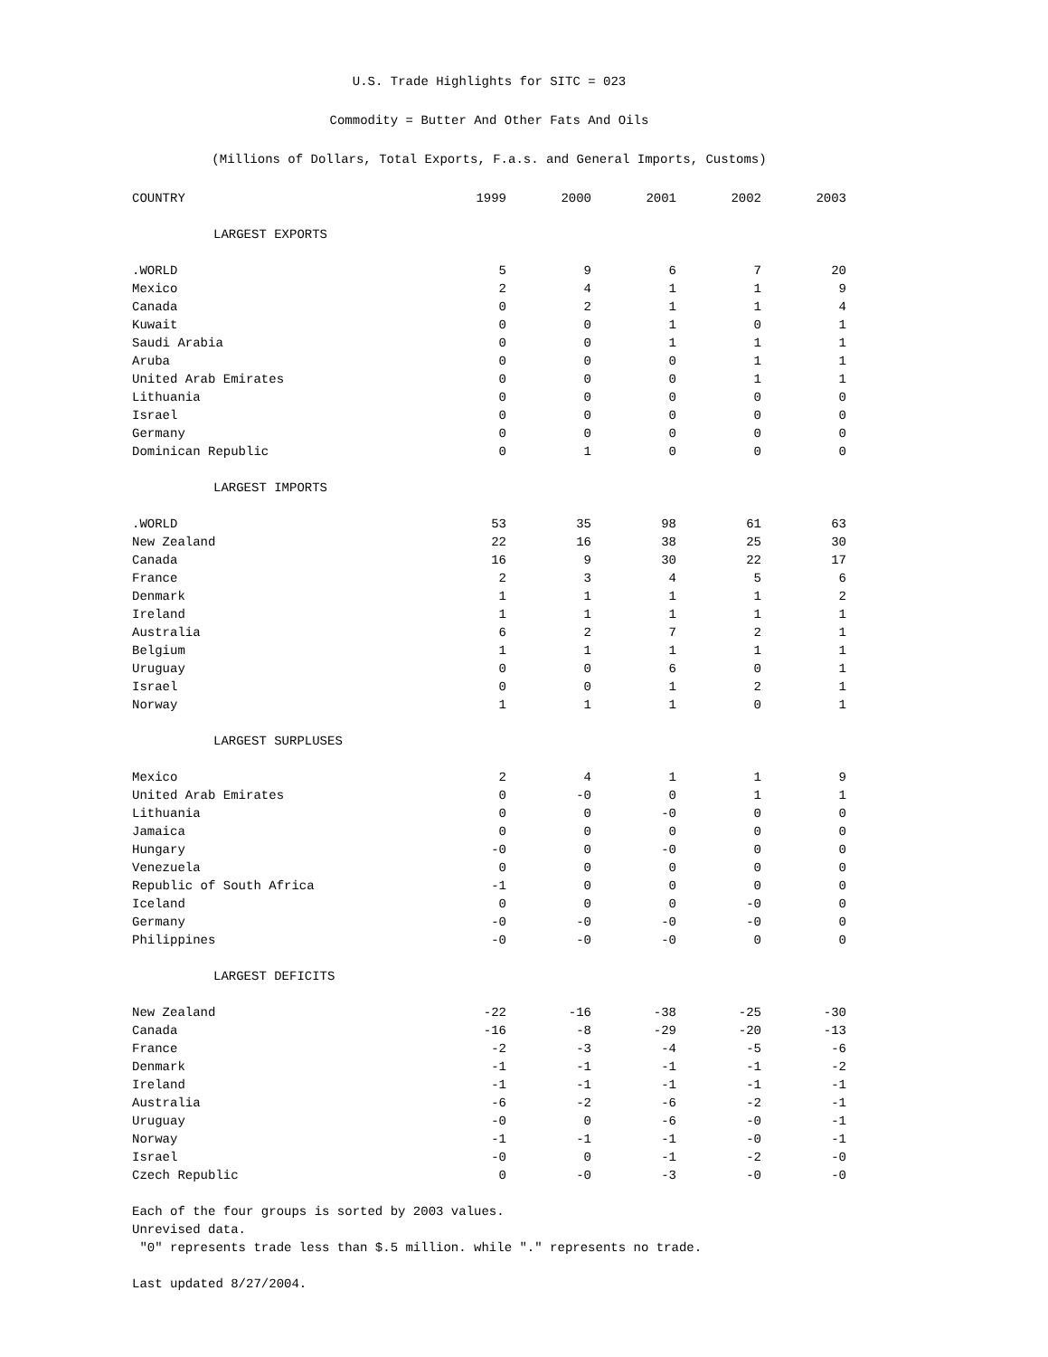U.S. Trade Highlights for SITC = 023
Commodity = Butter And Other Fats And Oils
(Millions of Dollars, Total Exports, F.a.s. and General Imports, Customs)
| COUNTRY | 1999 | 2000 | 2001 | 2002 | 2003 |
| --- | --- | --- | --- | --- | --- |
| LARGEST EXPORTS | | | | | |
| .WORLD | 5 | 9 | 6 | 7 | 20 |
| Mexico | 2 | 4 | 1 | 1 | 9 |
| Canada | 0 | 2 | 1 | 1 | 4 |
| Kuwait | 0 | 0 | 1 | 0 | 1 |
| Saudi Arabia | 0 | 0 | 1 | 1 | 1 |
| Aruba | 0 | 0 | 0 | 1 | 1 |
| United Arab Emirates | 0 | 0 | 0 | 1 | 1 |
| Lithuania | 0 | 0 | 0 | 0 | 0 |
| Israel | 0 | 0 | 0 | 0 | 0 |
| Germany | 0 | 0 | 0 | 0 | 0 |
| Dominican Republic | 0 | 1 | 0 | 0 | 0 |
| LARGEST IMPORTS | | | | | |
| .WORLD | 53 | 35 | 98 | 61 | 63 |
| New Zealand | 22 | 16 | 38 | 25 | 30 |
| Canada | 16 | 9 | 30 | 22 | 17 |
| France | 2 | 3 | 4 | 5 | 6 |
| Denmark | 1 | 1 | 1 | 1 | 2 |
| Ireland | 1 | 1 | 1 | 1 | 1 |
| Australia | 6 | 2 | 7 | 2 | 1 |
| Belgium | 1 | 1 | 1 | 1 | 1 |
| Uruguay | 0 | 0 | 6 | 0 | 1 |
| Israel | 0 | 0 | 1 | 2 | 1 |
| Norway | 1 | 1 | 1 | 0 | 1 |
| LARGEST SURPLUSES | | | | | |
| Mexico | 2 | 4 | 1 | 1 | 9 |
| United Arab Emirates | 0 | -0 | 0 | 1 | 1 |
| Lithuania | 0 | 0 | -0 | 0 | 0 |
| Jamaica | 0 | 0 | 0 | 0 | 0 |
| Hungary | -0 | 0 | -0 | 0 | 0 |
| Venezuela | 0 | 0 | 0 | 0 | 0 |
| Republic of South Africa | -1 | 0 | 0 | 0 | 0 |
| Iceland | 0 | 0 | 0 | -0 | 0 |
| Germany | -0 | -0 | -0 | -0 | 0 |
| Philippines | -0 | -0 | -0 | 0 | 0 |
| LARGEST DEFICITS | | | | | |
| New Zealand | -22 | -16 | -38 | -25 | -30 |
| Canada | -16 | -8 | -29 | -20 | -13 |
| France | -2 | -3 | -4 | -5 | -6 |
| Denmark | -1 | -1 | -1 | -1 | -2 |
| Ireland | -1 | -1 | -1 | -1 | -1 |
| Australia | -6 | -2 | -6 | -2 | -1 |
| Uruguay | -0 | 0 | -6 | -0 | -1 |
| Norway | -1 | -1 | -1 | -0 | -1 |
| Israel | -0 | 0 | -1 | -2 | -0 |
| Czech Republic | 0 | -0 | -3 | -0 | -0 |
Each of the four groups is sorted by 2003 values.
Unrevised data.
"0" represents trade less than $.5 million. while "." represents no trade.
Last updated 8/27/2004.